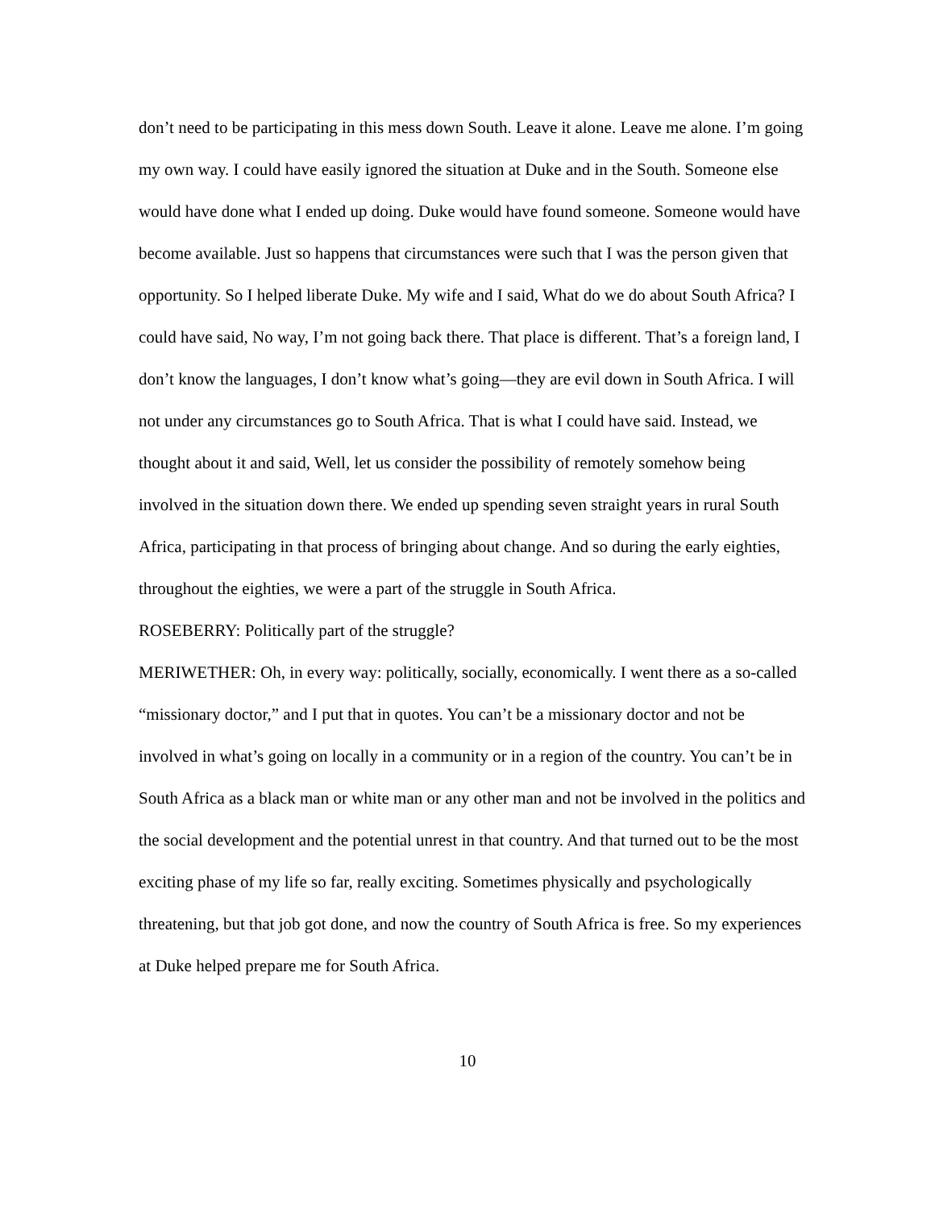don’t need to be participating in this mess down South. Leave it alone. Leave me alone. I’m going my own way. I could have easily ignored the situation at Duke and in the South. Someone else would have done what I ended up doing. Duke would have found someone. Someone would have become available. Just so happens that circumstances were such that I was the person given that opportunity. So I helped liberate Duke. My wife and I said, What do we do about South Africa? I could have said, No way, I’m not going back there. That place is different. That’s a foreign land, I don’t know the languages, I don’t know what’s going—they are evil down in South Africa. I will not under any circumstances go to South Africa. That is what I could have said. Instead, we thought about it and said, Well, let us consider the possibility of remotely somehow being involved in the situation down there. We ended up spending seven straight years in rural South Africa, participating in that process of bringing about change. And so during the early eighties, throughout the eighties, we were a part of the struggle in South Africa.
ROSEBERRY: Politically part of the struggle?
MERIWETHER: Oh, in every way: politically, socially, economically. I went there as a so-called “missionary doctor,” and I put that in quotes. You can’t be a missionary doctor and not be involved in what’s going on locally in a community or in a region of the country. You can’t be in South Africa as a black man or white man or any other man and not be involved in the politics and the social development and the potential unrest in that country. And that turned out to be the most exciting phase of my life so far, really exciting. Sometimes physically and psychologically threatening, but that job got done, and now the country of South Africa is free. So my experiences at Duke helped prepare me for South Africa.
10